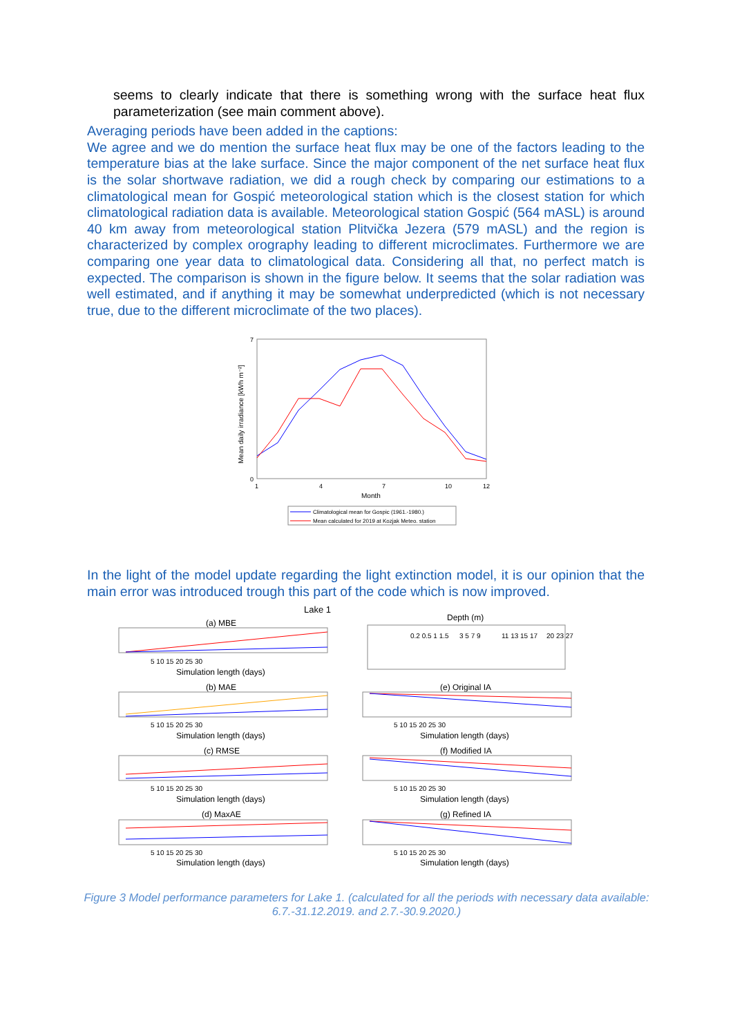seems to clearly indicate that there is something wrong with the surface heat flux parameterization (see main comment above).
Averaging periods have been added in the captions:
We agree and we do mention the surface heat flux may be one of the factors leading to the temperature bias at the lake surface. Since the major component of the net surface heat flux is the solar shortwave radiation, we did a rough check by comparing our estimations to a climatological mean for Gospić meteorological station which is the closest station for which climatological radiation data is available. Meteorological station Gospić (564 mASL) is around 40 km away from meteorological station Plitvička Jezera (579 mASL) and the region is characterized by complex orography leading to different microclimates. Furthermore we are comparing one year data to climatological data. Considering all that, no perfect match is expected. The comparison is shown in the figure below. It seems that the solar radiation was well estimated, and if anything it may be somewhat underpredicted (which is not necessary true, due to the different microclimate of the two places).
Mean daily irradiance [kWh m⁻²]
0
7
1
4
7
10
12
Month
Climatological mean for Gospic (1961.-1980.)
Mean calculated for 2019 at Kozjak Meteo. station
In the light of the model update regarding the light extinction model, it is our opinion that the main error was introduced trough this part of the code which is now improved.
Lake 1
Depth (m)
0.2 0.5 1 1.5
3 5 7 9
11 13 15 17
20 23 27
(a) MBE
(b) MAE
(c) RMSE
(d) MaxAE
(e) Original IA
(f) Modified IA
(g) Refined IA
Simulation length (days)
Simulation length (days)
Simulation length (days)
Simulation length (days)
Simulation length (days)
Simulation length (days)
Simulation length (days)
5 10 15 20 25 30
5 10 15 20 25 30
5 10 15 20 25 30
5 10 15 20 25 30
5 10 15 20 25 30
5 10 15 20 25 30
5 10 15 20 25 30
Figure 3 Model performance parameters for Lake 1. (calculated for all the periods with necessary data available: 6.7.-31.12.2019. and 2.7.-30.9.2020.)